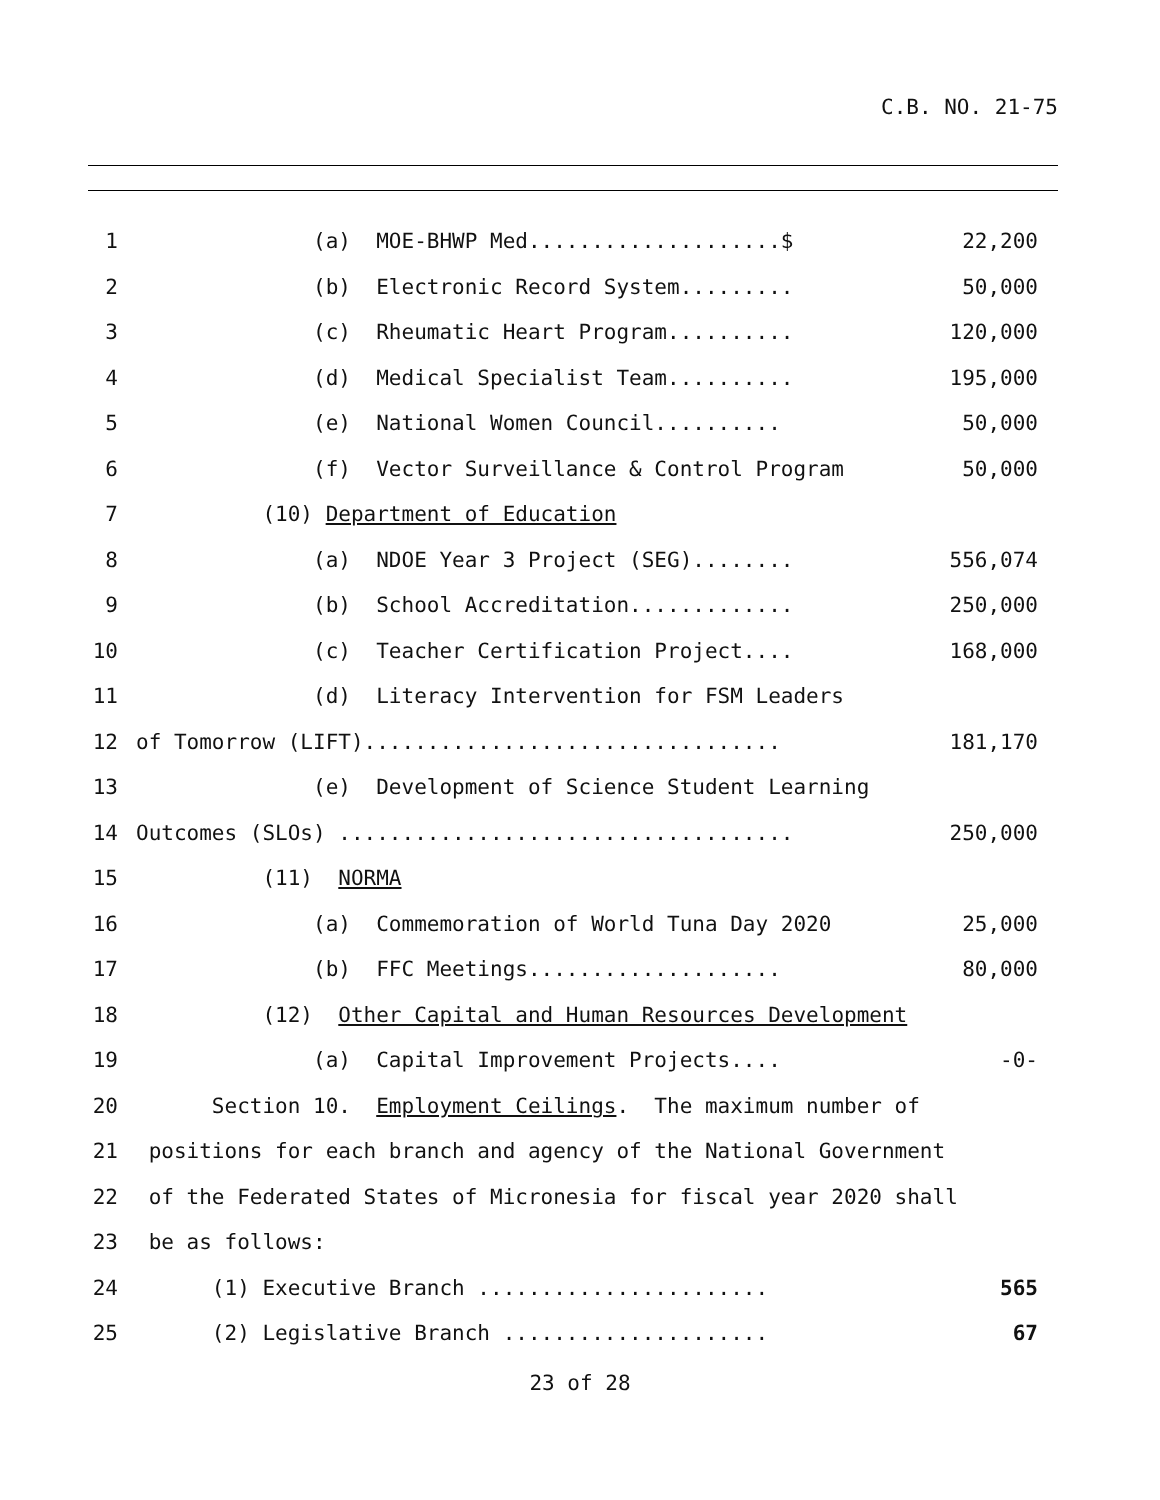C.B. NO. 21-75
1 (a) MOE-BHWP Med....................$ 22,200
2 (b) Electronic Record System......... 50,000
3 (c) Rheumatic Heart Program.......... 120,000
4 (d) Medical Specialist Team.......... 195,000
5 (e) National Women Council.......... 50,000
6 (f) Vector Surveillance & Control Program 50,000
7 (10) Department of Education
8 (a) NDOE Year 3 Project (SEG)........ 556,074
9 (b) School Accreditation............. 250,000
10 (c) Teacher Certification Project.... 168,000
11 (d) Literacy Intervention for FSM Leaders
12 of Tomorrow (LIFT)................................. 181,170
13 (e) Development of Science Student Learning
14 Outcomes (SLOs) .................................... 250,000
15 (11) NORMA
16 (a) Commemoration of World Tuna Day 2020 25,000
17 (b) FFC Meetings.................... 80,000
18 (12) Other Capital and Human Resources Development
19 (a) Capital Improvement Projects.... -0-
20 Section 10. Employment Ceilings. The maximum number of
21 positions for each branch and agency of the National Government
22 of the Federated States of Micronesia for fiscal year 2020 shall
23 be as follows:
24 (1) Executive Branch ....................... 565
25 (2) Legislative Branch ..................... 67
23 of 28